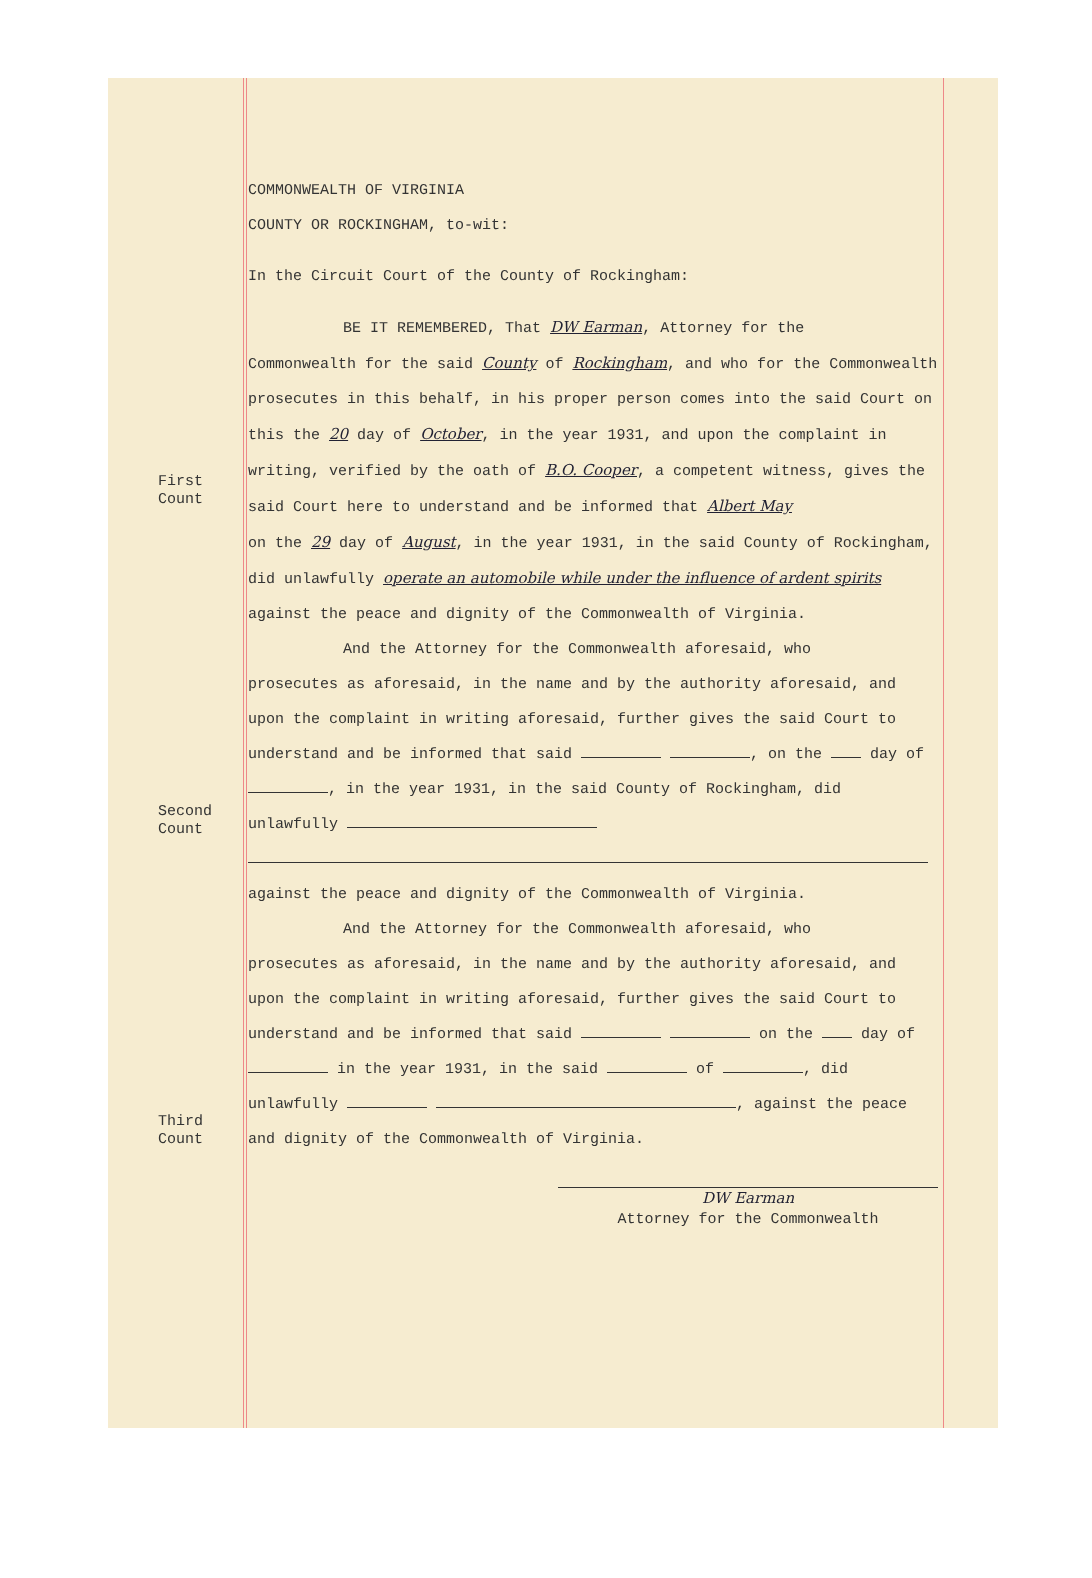First
Count
Second
Count
Third
Count
COMMONWEALTH OF VIRGINIA
COUNTY OR ROCKINGHAM, to-wit:
In the Circuit Court of the County of Rockingham:
BE IT REMEMBERED, That DW Earman, Attorney for the
Commonwealth for the said County of Rockingham, and who for the Commonwealth prosecutes in this behalf, in his proper person comes into the said Court on this the 20 day of October, in the year 1931, and upon the complaint in writing, verified by the oath of B.O. Cooper, a competent witness, gives the said Court here to understand and be informed that Albert May
on the 29 day of August, in the year 1931, in the said County of Rockingham, did unlawfully operate an automobile while under the influence of ardent spirits
against the peace and dignity of the Commonwealth of Virginia.
And the Attorney for the Commonwealth aforesaid, who
prosecutes as aforesaid, in the name and by the authority aforesaid, and upon the complaint in writing aforesaid, further gives the said Court to understand and be informed that said , on the day of , in the year 1931, in the said County of Rockingham, did unlawfully
against the peace and dignity of the Commonwealth of Virginia.
And the Attorney for the Commonwealth aforesaid, who
prosecutes as aforesaid, in the name and by the authority aforesaid, and upon the complaint in writing aforesaid, further gives the said Court to understand and be informed that said on the day of in the year 1931, in the said of , did unlawfully , against the peace and dignity of the Commonwealth of Virginia.
DW Earman
Attorney for the Commonwealth